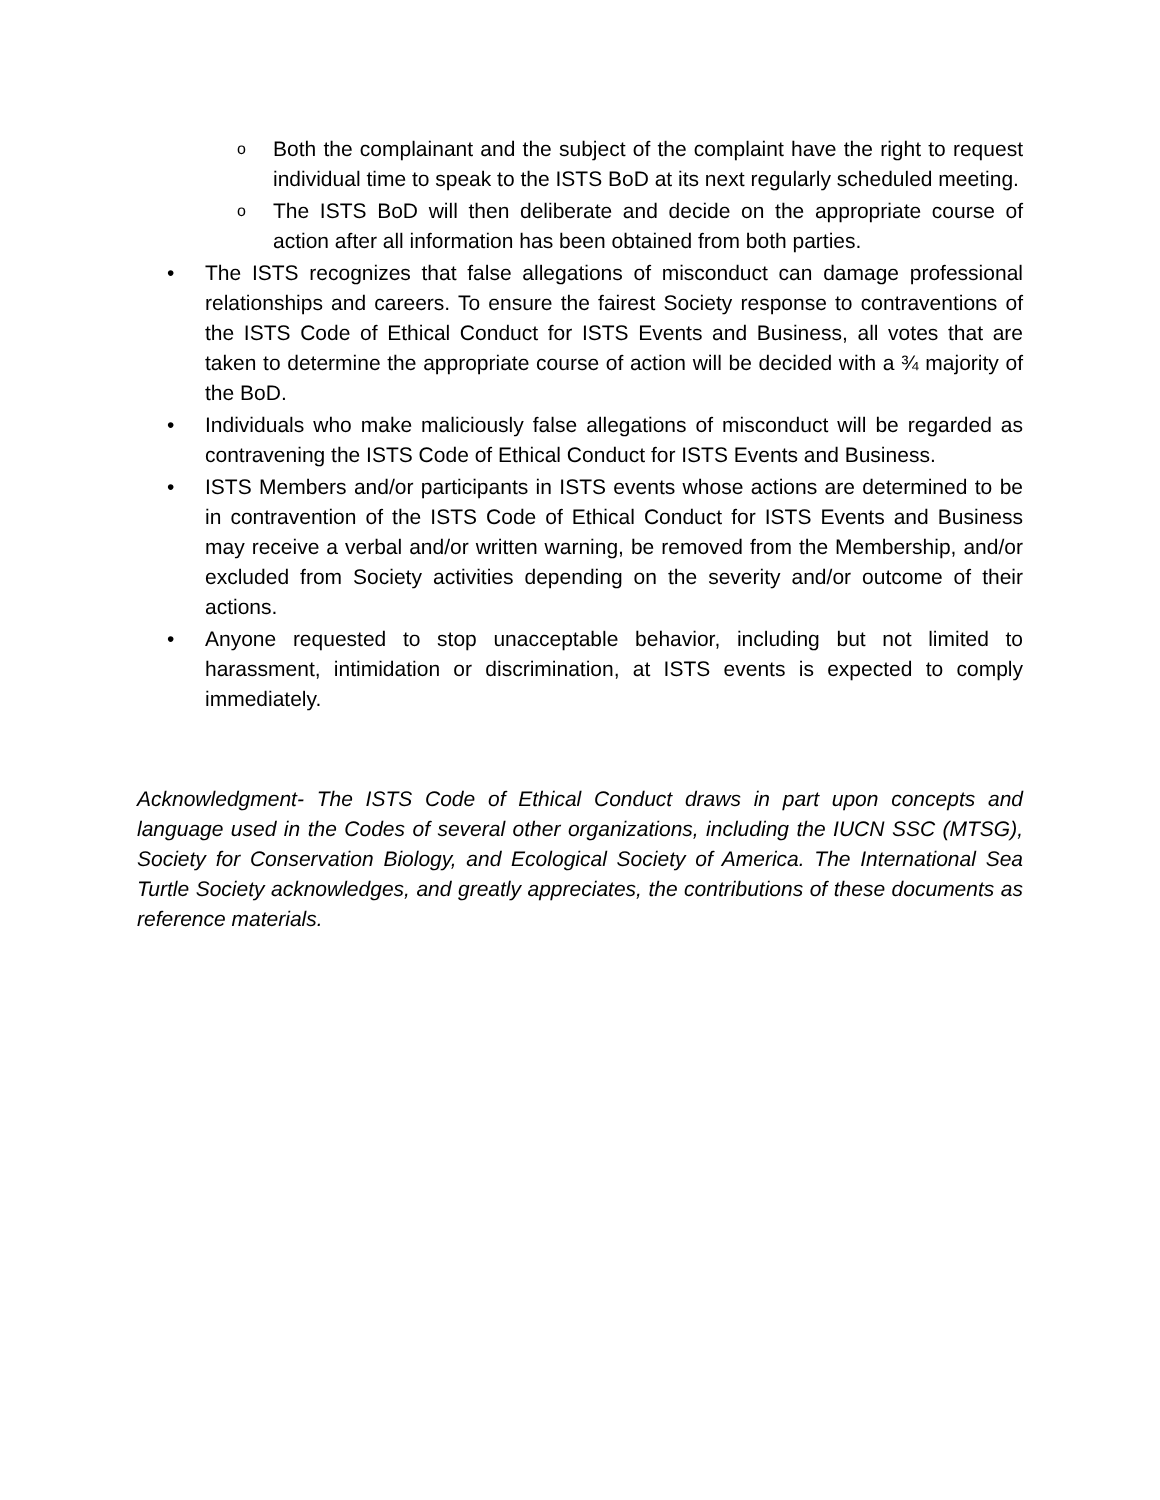o Both the complainant and the subject of the complaint have the right to request individual time to speak to the ISTS BoD at its next regularly scheduled meeting.
o The ISTS BoD will then deliberate and decide on the appropriate course of action after all information has been obtained from both parties.
• The ISTS recognizes that false allegations of misconduct can damage professional relationships and careers. To ensure the fairest Society response to contraventions of the ISTS Code of Ethical Conduct for ISTS Events and Business, all votes that are taken to determine the appropriate course of action will be decided with a ¾ majority of the BoD.
• Individuals who make maliciously false allegations of misconduct will be regarded as contravening the ISTS Code of Ethical Conduct for ISTS Events and Business.
• ISTS Members and/or participants in ISTS events whose actions are determined to be in contravention of the ISTS Code of Ethical Conduct for ISTS Events and Business may receive a verbal and/or written warning, be removed from the Membership, and/or excluded from Society activities depending on the severity and/or outcome of their actions.
• Anyone requested to stop unacceptable behavior, including but not limited to harassment, intimidation or discrimination, at ISTS events is expected to comply immediately.
Acknowledgment- The ISTS Code of Ethical Conduct draws in part upon concepts and language used in the Codes of several other organizations, including the IUCN SSC (MTSG), Society for Conservation Biology, and Ecological Society of America. The International Sea Turtle Society acknowledges, and greatly appreciates, the contributions of these documents as reference materials.